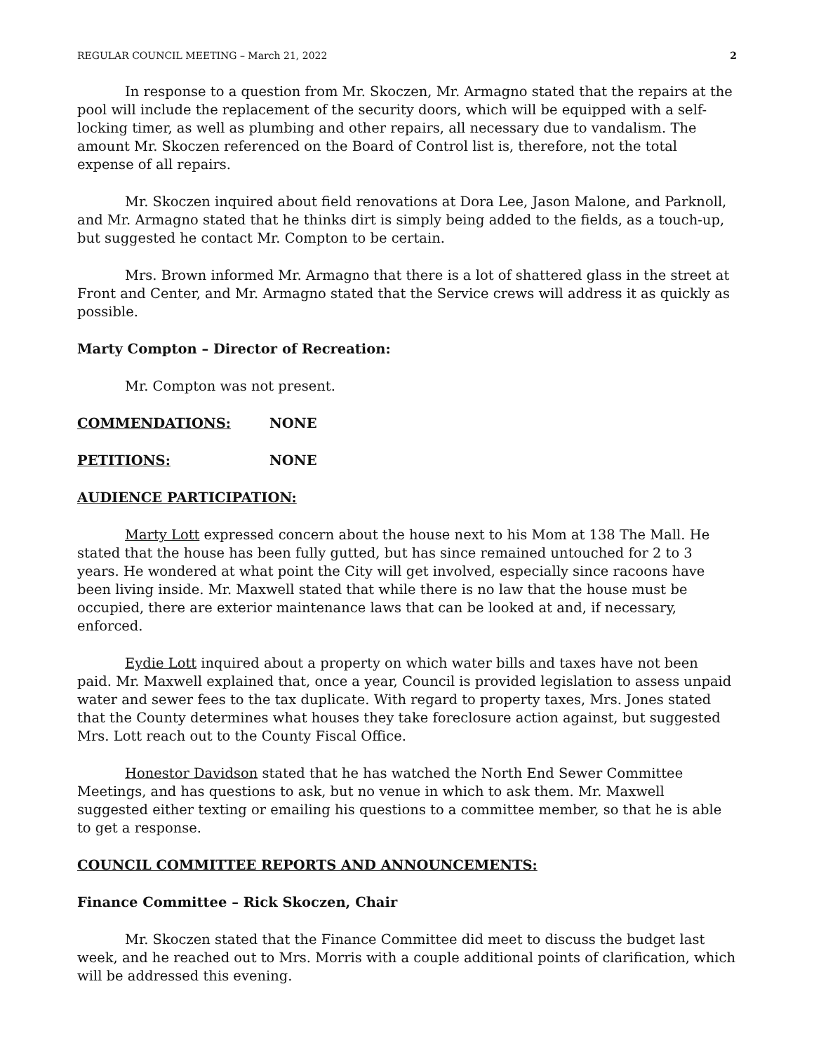REGULAR COUNCIL MEETING – March 21, 2022 2
In response to a question from Mr. Skoczen, Mr. Armagno stated that the repairs at the pool will include the replacement of the security doors, which will be equipped with a self-locking timer, as well as plumbing and other repairs, all necessary due to vandalism. The amount Mr. Skoczen referenced on the Board of Control list is, therefore, not the total expense of all repairs.
Mr. Skoczen inquired about field renovations at Dora Lee, Jason Malone, and Parknoll, and Mr. Armagno stated that he thinks dirt is simply being added to the fields, as a touch-up, but suggested he contact Mr. Compton to be certain.
Mrs. Brown informed Mr. Armagno that there is a lot of shattered glass in the street at Front and Center, and Mr. Armagno stated that the Service crews will address it as quickly as possible.
Marty Compton – Director of Recreation:
Mr. Compton was not present.
COMMENDATIONS: NONE
PETITIONS: NONE
AUDIENCE PARTICIPATION:
Marty Lott expressed concern about the house next to his Mom at 138 The Mall. He stated that the house has been fully gutted, but has since remained untouched for 2 to 3 years. He wondered at what point the City will get involved, especially since racoons have been living inside. Mr. Maxwell stated that while there is no law that the house must be occupied, there are exterior maintenance laws that can be looked at and, if necessary, enforced.
Eydie Lott inquired about a property on which water bills and taxes have not been paid. Mr. Maxwell explained that, once a year, Council is provided legislation to assess unpaid water and sewer fees to the tax duplicate. With regard to property taxes, Mrs. Jones stated that the County determines what houses they take foreclosure action against, but suggested Mrs. Lott reach out to the County Fiscal Office.
Honestor Davidson stated that he has watched the North End Sewer Committee Meetings, and has questions to ask, but no venue in which to ask them. Mr. Maxwell suggested either texting or emailing his questions to a committee member, so that he is able to get a response.
COUNCIL COMMITTEE REPORTS AND ANNOUNCEMENTS:
Finance Committee – Rick Skoczen, Chair
Mr. Skoczen stated that the Finance Committee did meet to discuss the budget last week, and he reached out to Mrs. Morris with a couple additional points of clarification, which will be addressed this evening.